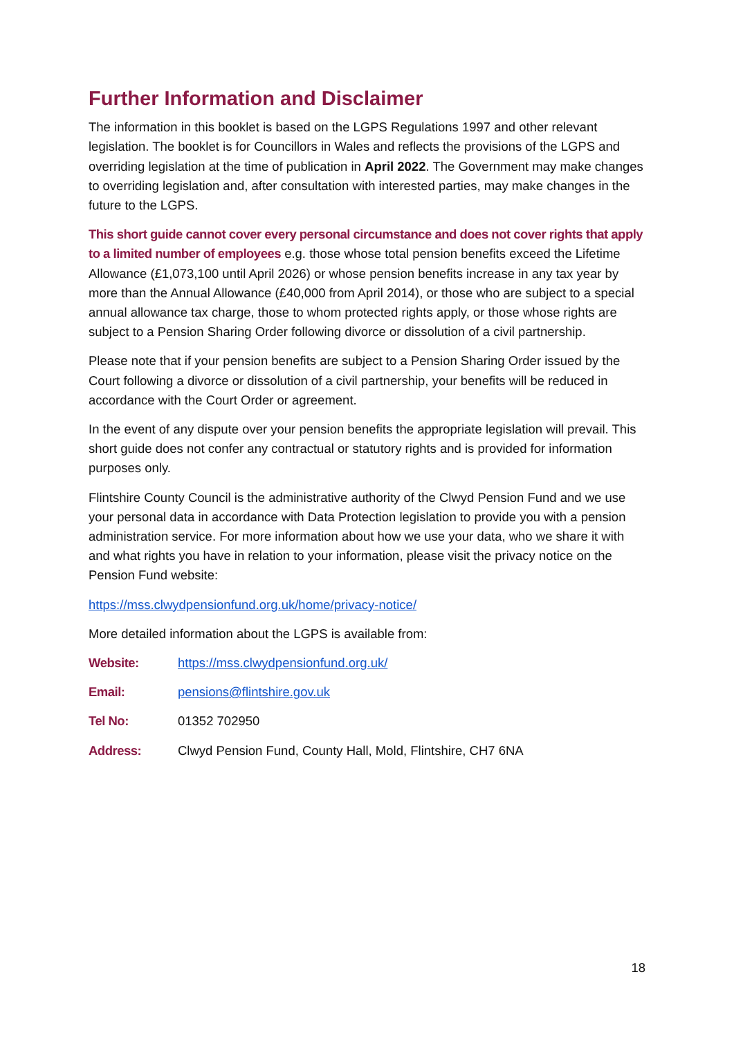Further Information and Disclaimer
The information in this booklet is based on the LGPS Regulations 1997 and other relevant legislation. The booklet is for Councillors in Wales and reflects the provisions of the LGPS and overriding legislation at the time of publication in April 2022. The Government may make changes to overriding legislation and, after consultation with interested parties, may make changes in the future to the LGPS.
This short guide cannot cover every personal circumstance and does not cover rights that apply to a limited number of employees e.g. those whose total pension benefits exceed the Lifetime Allowance (£1,073,100 until April 2026) or whose pension benefits increase in any tax year by more than the Annual Allowance (£40,000 from April 2014), or those who are subject to a special annual allowance tax charge, those to whom protected rights apply, or those whose rights are subject to a Pension Sharing Order following divorce or dissolution of a civil partnership.
Please note that if your pension benefits are subject to a Pension Sharing Order issued by the Court following a divorce or dissolution of a civil partnership, your benefits will be reduced in accordance with the Court Order or agreement.
In the event of any dispute over your pension benefits the appropriate legislation will prevail. This short guide does not confer any contractual or statutory rights and is provided for information purposes only.
Flintshire County Council is the administrative authority of the Clwyd Pension Fund and we use your personal data in accordance with Data Protection legislation to provide you with a pension administration service. For more information about how we use your data, who we share it with and what rights you have in relation to your information, please visit the privacy notice on the Pension Fund website:
https://mss.clwydpensionfund.org.uk/home/privacy-notice/
More detailed information about the LGPS is available from:
Website: https://mss.clwydpensionfund.org.uk/
Email: pensions@flintshire.gov.uk
Tel No: 01352 702950
Address: Clwyd Pension Fund, County Hall, Mold, Flintshire, CH7 6NA
18